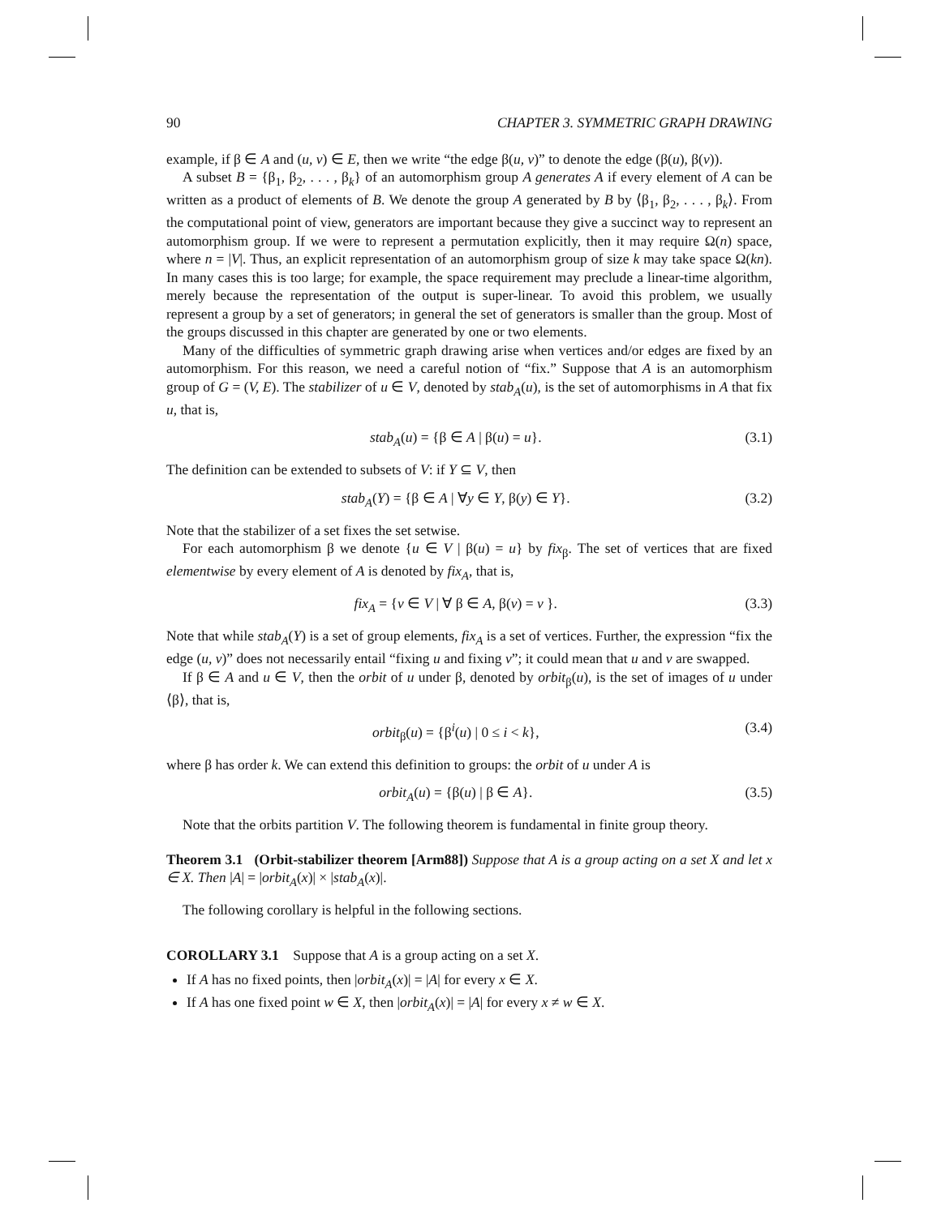90 CHAPTER 3. SYMMETRIC GRAPH DRAWING
example, if β ∈ A and (u, v) ∈ E, then we write “the edge β(u, v)” to denote the edge (β(u), β(v)).
A subset B = {β<sub>1</sub>, β<sub>2</sub>, . . . , β<sub>k</sub>} of an automorphism group A generates A if every element of A can be written as a product of elements of B. We denote the group A generated by B by ⟨β<sub>1</sub>, β<sub>2</sub>, . . . , β<sub>k</sub>⟩. From the computational point of view, generators are important because they give a succinct way to represent an automorphism group. If we were to represent a permutation explicitly, then it may require Ω(n) space, where n = |V|. Thus, an explicit representation of an automorphism group of size k may take space Ω(kn). In many cases this is too large; for example, the space requirement may preclude a linear-time algorithm, merely because the representation of the output is super-linear. To avoid this problem, we usually represent a group by a set of generators; in general the set of generators is smaller than the group. Most of the groups discussed in this chapter are generated by one or two elements.
Many of the difficulties of symmetric graph drawing arise when vertices and/or edges are fixed by an automorphism. For this reason, we need a careful notion of “fix.” Suppose that A is an automorphism group of G = (V, E). The stabilizer of u ∈ V, denoted by stab<sub>A</sub>(u), is the set of automorphisms in A that fix u, that is,
stab<sub>A</sub>(u) = {β ∈ A | β(u) = u}. (3.1)
The definition can be extended to subsets of V: if Y ⊆ V, then
stab<sub>A</sub>(Y) = {β ∈ A | ∀y ∈ Y, β(y) ∈ Y}. (3.2)
Note that the stabilizer of a set fixes the set setwise.
For each automorphism β we denote {u ∈ V | β(u) = u} by fix<sub>β</sub>. The set of vertices that are fixed elementwise by every element of A is denoted by fix<sub>A</sub>, that is,
fix<sub>A</sub> = {v ∈ V | ∀ β ∈ A, β(v) = v }. (3.3)
Note that while stab<sub>A</sub>(Y) is a set of group elements, fix<sub>A</sub> is a set of vertices. Further, the expression “fix the edge (u, v)” does not necessarily entail “fixing u and fixing v”; it could mean that u and v are swapped.
If β ∈ A and u ∈ V, then the orbit of u under β, denoted by orbit<sub>β</sub>(u), is the set of images of u under ⟨β⟩, that is,
orbit<sub>β</sub>(u) = {β<sup>i</sup>(u) | 0 ≤ i < k}, (3.4)
where β has order k. We can extend this definition to groups: the orbit of u under A is
orbit<sub>A</sub>(u) = {β(u) | β ∈ A}. (3.5)
Note that the orbits partition V. The following theorem is fundamental in finite group theory.
Theorem 3.1 (Orbit-stabilizer theorem [Arm88]) Suppose that A is a group acting on a set X and let x ∈ X. Then |A| = |orbit<sub>A</sub>(x)| × |stab<sub>A</sub>(x)|.
The following corollary is helpful in the following sections.
COROLLARY 3.1 Suppose that A is a group acting on a set X.
If A has no fixed points, then |orbit<sub>A</sub>(x)| = |A| for every x ∈ X.
If A has one fixed point w ∈ X, then |orbit<sub>A</sub>(x)| = |A| for every x ≠ w ∈ X.